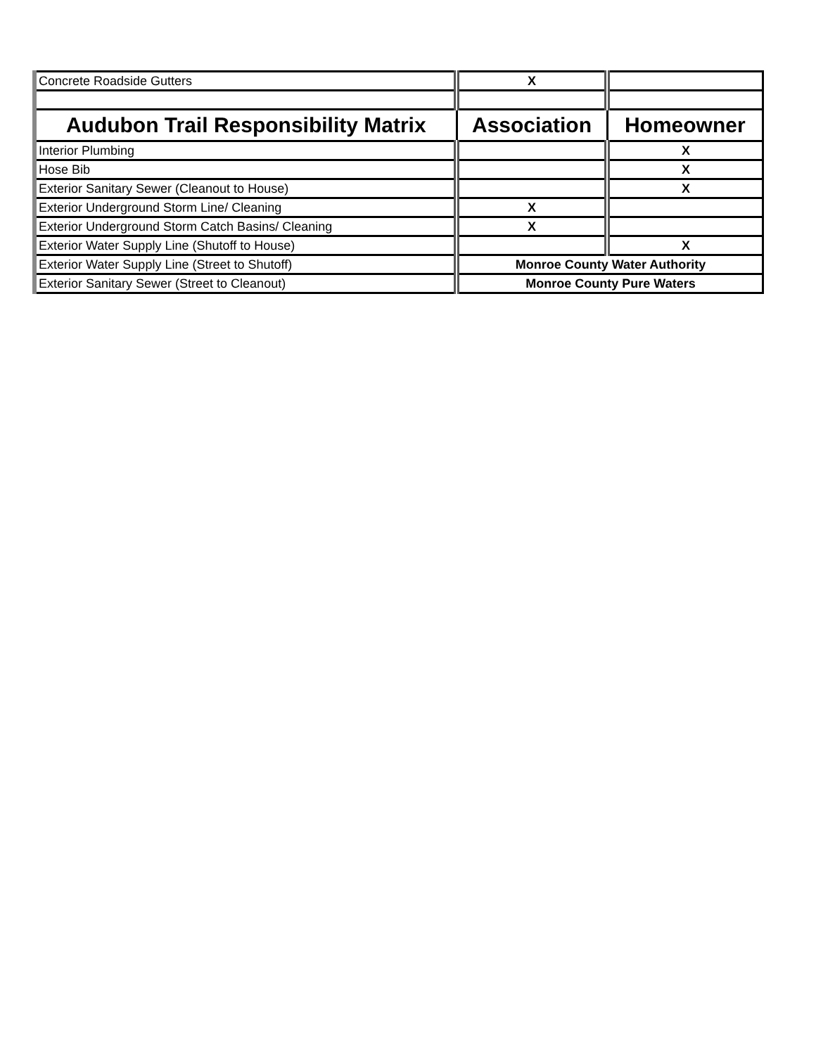| Concrete Roadside Gutters | X | |
| Audubon Trail Responsibility Matrix | Association | Homeowner |
| Interior Plumbing | | X |
| Hose Bib | | X |
| Exterior Sanitary Sewer (Cleanout to House) | | X |
| Exterior Underground Storm Line/ Cleaning | X | |
| Exterior Underground Storm Catch Basins/ Cleaning | X | |
| Exterior Water Supply Line (Shutoff to House) | | X |
| Exterior Water Supply Line (Street to Shutoff) | Monroe County Water Authority | |
| Exterior Sanitary Sewer (Street to Cleanout) | Monroe County Pure Waters | |